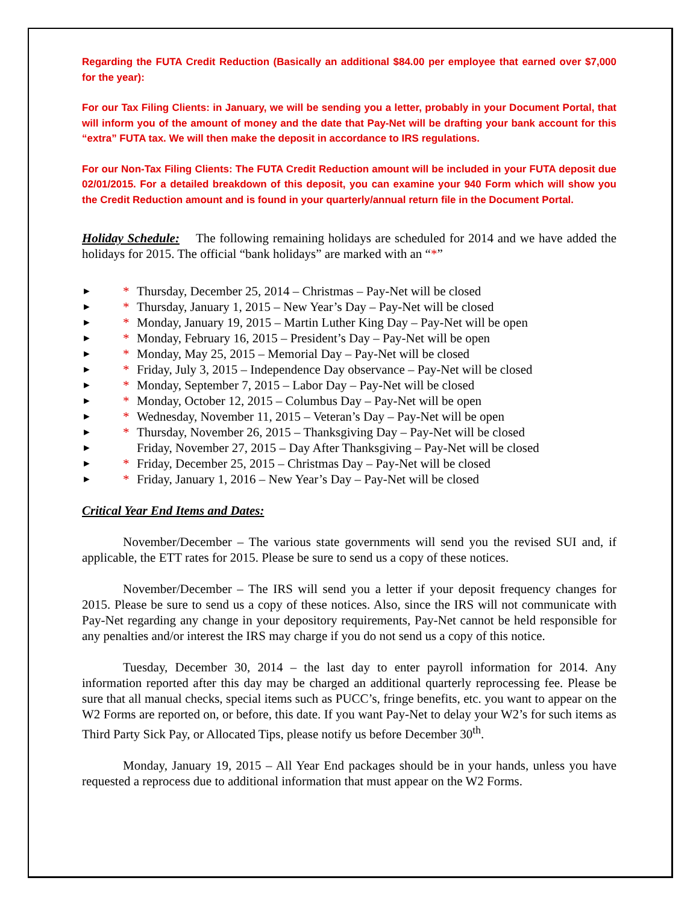Regarding the FUTA Credit Reduction (Basically an additional $84.00 per employee that earned over $7,000 for the year):
For our Tax Filing Clients: in January, we will be sending you a letter, probably in your Document Portal, that will inform you of the amount of money and the date that Pay-Net will be drafting your bank account for this “extra” FUTA tax. We will then make the deposit in accordance to IRS regulations.
For our Non-Tax Filing Clients: The FUTA Credit Reduction amount will be included in your FUTA deposit due 02/01/2015. For a detailed breakdown of this deposit, you can examine your 940 Form which will show you the Credit Reduction amount and is found in your quarterly/annual return file in the Document Portal.
Holiday Schedule: The following remaining holidays are scheduled for 2014 and we have added the holidays for 2015. The official “bank holidays” are marked with an “*”
► * Thursday, December 25, 2014 – Christmas – Pay-Net will be closed
► * Thursday, January 1, 2015 – New Year’s Day – Pay-Net will be closed
► * Monday, January 19, 2015 – Martin Luther King Day – Pay-Net will be open
► * Monday, February 16, 2015 – President’s Day – Pay-Net will be open
► * Monday, May 25, 2015 – Memorial Day – Pay-Net will be closed
► * Friday, July 3, 2015 – Independence Day observance – Pay-Net will be closed
► * Monday, September 7, 2015 – Labor Day – Pay-Net will be closed
► * Monday, October 12, 2015 – Columbus Day – Pay-Net will be open
► * Wednesday, November 11, 2015 – Veteran’s Day – Pay-Net will be open
► * Thursday, November 26, 2015 – Thanksgiving Day – Pay-Net will be closed
► Friday, November 27, 2015 – Day After Thanksgiving – Pay-Net will be closed
► * Friday, December 25, 2015 – Christmas Day – Pay-Net will be closed
► * Friday, January 1, 2016 – New Year’s Day – Pay-Net will be closed
Critical Year End Items and Dates:
November/December – The various state governments will send you the revised SUI and, if applicable, the ETT rates for 2015. Please be sure to send us a copy of these notices.
November/December – The IRS will send you a letter if your deposit frequency changes for 2015. Please be sure to send us a copy of these notices. Also, since the IRS will not communicate with Pay-Net regarding any change in your depository requirements, Pay-Net cannot be held responsible for any penalties and/or interest the IRS may charge if you do not send us a copy of this notice.
Tuesday, December 30, 2014 – the last day to enter payroll information for 2014. Any information reported after this day may be charged an additional quarterly reprocessing fee. Please be sure that all manual checks, special items such as PUCC’s, fringe benefits, etc. you want to appear on the W2 Forms are reported on, or before, this date. If you want Pay-Net to delay your W2’s for such items as Third Party Sick Pay, or Allocated Tips, please notify us before December 30<sup>th</sup>.
Monday, January 19, 2015 – All Year End packages should be in your hands, unless you have requested a reprocess due to additional information that must appear on the W2 Forms.